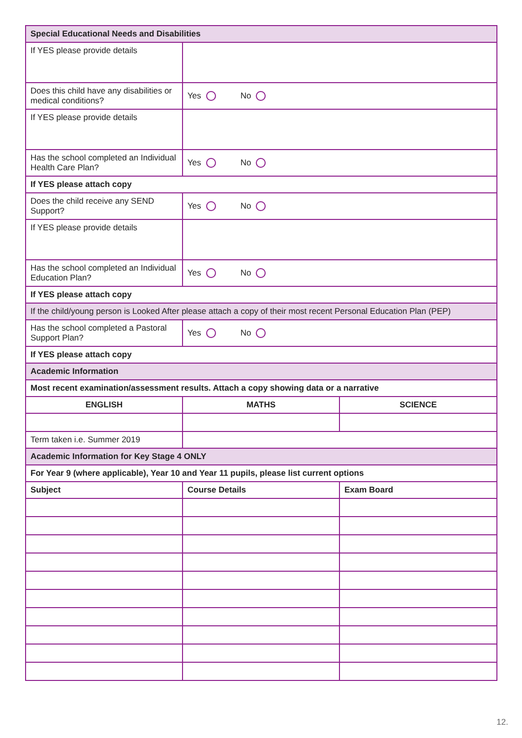| Special Educational Needs and Disabilities | | |
| If YES please provide details | | |
| Does this child have any disabilities or medical conditions? | Yes No | |
| If YES please provide details | | |
| Has the school completed an Individual Health Care Plan? | Yes No | |
| If YES please attach copy | | |
| Does the child receive any SEND Support? | Yes No | |
| If YES please provide details | | |
| Has the school completed an Individual Education Plan? | Yes No | |
| If YES please attach copy | | |
| If the child/young person is Looked After please attach a copy of their most recent Personal Education Plan (PEP) | | |
| Has the school completed a Pastoral Support Plan? | Yes No | |
| If YES please attach copy | | |
| Academic Information | | |
| Most recent examination/assessment results. Attach a copy showing data or a narrative | | |
| ENGLISH | MATHS | SCIENCE |
| Term taken i.e. Summer 2019 | | |
| Academic Information for Key Stage 4 ONLY | | |
| For Year 9 (where applicable), Year 10 and Year 11 pupils, please list current options | | |
| Subject | Course Details | Exam Board |
12.